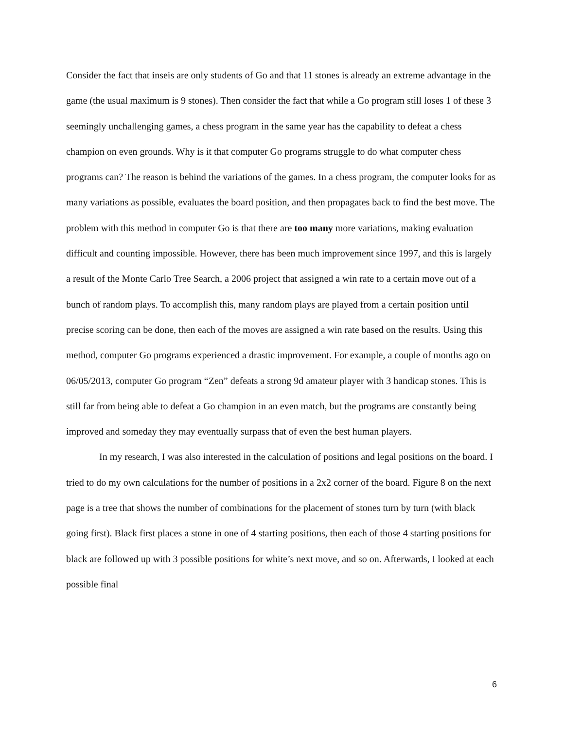Consider the fact that inseis are only students of Go and that 11 stones is already an extreme advantage in the game (the usual maximum is 9 stones). Then consider the fact that while a Go program still loses 1 of these 3 seemingly unchallenging games, a chess program in the same year has the capability to defeat a chess champion on even grounds. Why is it that computer Go programs struggle to do what computer chess programs can? The reason is behind the variations of the games. In a chess program, the computer looks for as many variations as possible, evaluates the board position, and then propagates back to find the best move. The problem with this method in computer Go is that there are too many more variations, making evaluation difficult and counting impossible. However, there has been much improvement since 1997, and this is largely a result of the Monte Carlo Tree Search, a 2006 project that assigned a win rate to a certain move out of a bunch of random plays. To accomplish this, many random plays are played from a certain position until precise scoring can be done, then each of the moves are assigned a win rate based on the results. Using this method, computer Go programs experienced a drastic improvement. For example, a couple of months ago on 06/05/2013, computer Go program “Zen” defeats a strong 9d amateur player with 3 handicap stones. This is still far from being able to defeat a Go champion in an even match, but the programs are constantly being improved and someday they may eventually surpass that of even the best human players.
In my research, I was also interested in the calculation of positions and legal positions on the board. I tried to do my own calculations for the number of positions in a 2x2 corner of the board. Figure 8 on the next page is a tree that shows the number of combinations for the placement of stones turn by turn (with black going first). Black first places a stone in one of 4 starting positions, then each of those 4 starting positions for black are followed up with 3 possible positions for white’s next move, and so on. Afterwards, I looked at each possible final
6